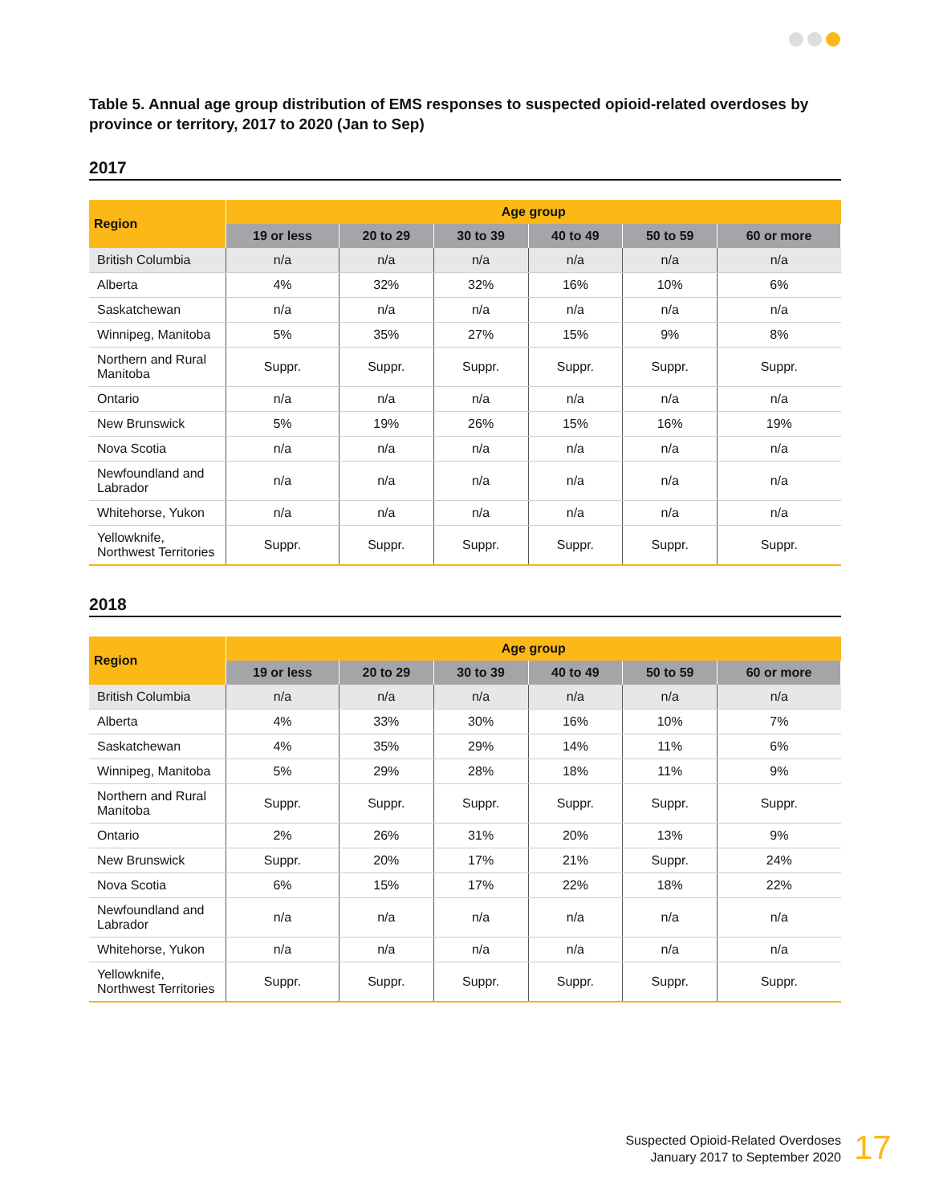Table 5. Annual age group distribution of EMS responses to suspected opioid-related overdoses by province or territory, 2017 to 2020 (Jan to Sep)
2017
| Region | Age group | | | | | |
| --- | --- | --- | --- | --- | --- | --- |
| | 19 or less | 20 to 29 | 30 to 39 | 40 to 49 | 50 to 59 | 60 or more |
| British Columbia | n/a | n/a | n/a | n/a | n/a | n/a |
| Alberta | 4% | 32% | 32% | 16% | 10% | 6% |
| Saskatchewan | n/a | n/a | n/a | n/a | n/a | n/a |
| Winnipeg, Manitoba | 5% | 35% | 27% | 15% | 9% | 8% |
| Northern and Rural Manitoba | Suppr. | Suppr. | Suppr. | Suppr. | Suppr. | Suppr. |
| Ontario | n/a | n/a | n/a | n/a | n/a | n/a |
| New Brunswick | 5% | 19% | 26% | 15% | 16% | 19% |
| Nova Scotia | n/a | n/a | n/a | n/a | n/a | n/a |
| Newfoundland and Labrador | n/a | n/a | n/a | n/a | n/a | n/a |
| Whitehorse, Yukon | n/a | n/a | n/a | n/a | n/a | n/a |
| Yellowknife, Northwest Territories | Suppr. | Suppr. | Suppr. | Suppr. | Suppr. | Suppr. |
2018
| Region | Age group | | | | | |
| --- | --- | --- | --- | --- | --- | --- |
| | 19 or less | 20 to 29 | 30 to 39 | 40 to 49 | 50 to 59 | 60 or more |
| British Columbia | n/a | n/a | n/a | n/a | n/a | n/a |
| Alberta | 4% | 33% | 30% | 16% | 10% | 7% |
| Saskatchewan | 4% | 35% | 29% | 14% | 11% | 6% |
| Winnipeg, Manitoba | 5% | 29% | 28% | 18% | 11% | 9% |
| Northern and Rural Manitoba | Suppr. | Suppr. | Suppr. | Suppr. | Suppr. | Suppr. |
| Ontario | 2% | 26% | 31% | 20% | 13% | 9% |
| New Brunswick | Suppr. | 20% | 17% | 21% | Suppr. | 24% |
| Nova Scotia | 6% | 15% | 17% | 22% | 18% | 22% |
| Newfoundland and Labrador | n/a | n/a | n/a | n/a | n/a | n/a |
| Whitehorse, Yukon | n/a | n/a | n/a | n/a | n/a | n/a |
| Yellowknife, Northwest Territories | Suppr. | Suppr. | Suppr. | Suppr. | Suppr. | Suppr. |
Suspected Opioid-Related Overdoses
January 2017 to September 2020
17